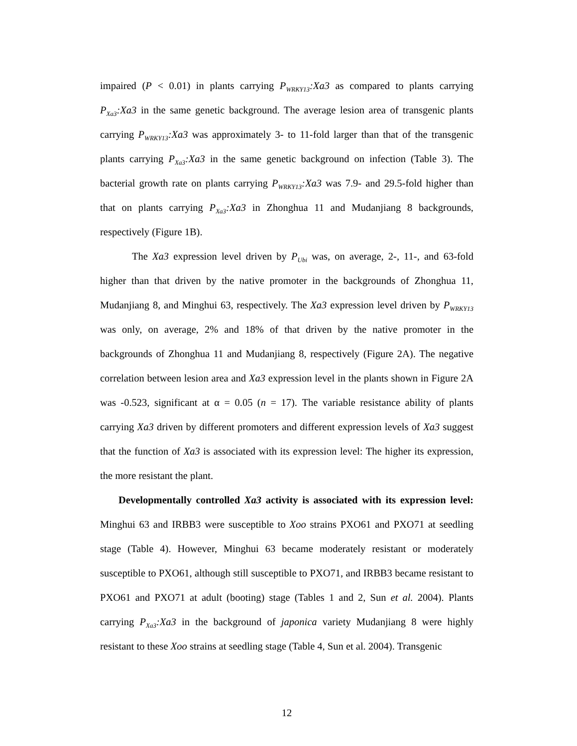impaired (P < 0.01) in plants carrying P<sub>WRKY13</sub>:Xa3 as compared to plants carrying P<sub>Xa3</sub>:Xa3 in the same genetic background. The average lesion area of transgenic plants carrying P<sub>WRKY13</sub>:Xa3 was approximately 3- to 11-fold larger than that of the transgenic plants carrying P<sub>Xa3</sub>:Xa3 in the same genetic background on infection (Table 3). The bacterial growth rate on plants carrying P<sub>WRKY13</sub>:Xa3 was 7.9- and 29.5-fold higher than that on plants carrying P<sub>Xa3</sub>:Xa3 in Zhonghua 11 and Mudanjiang 8 backgrounds, respectively (Figure 1B).
The Xa3 expression level driven by P<sub>Ubi</sub> was, on average, 2-, 11-, and 63-fold higher than that driven by the native promoter in the backgrounds of Zhonghua 11, Mudanjiang 8, and Minghui 63, respectively. The Xa3 expression level driven by P<sub>WRKY13</sub> was only, on average, 2% and 18% of that driven by the native promoter in the backgrounds of Zhonghua 11 and Mudanjiang 8, respectively (Figure 2A). The negative correlation between lesion area and Xa3 expression level in the plants shown in Figure 2A was -0.523, significant at α = 0.05 (n = 17). The variable resistance ability of plants carrying Xa3 driven by different promoters and different expression levels of Xa3 suggest that the function of Xa3 is associated with its expression level: The higher its expression, the more resistant the plant.
Developmentally controlled Xa3 activity is associated with its expression level: Minghui 63 and IRBB3 were susceptible to Xoo strains PXO61 and PXO71 at seedling stage (Table 4). However, Minghui 63 became moderately resistant or moderately susceptible to PXO61, although still susceptible to PXO71, and IRBB3 became resistant to PXO61 and PXO71 at adult (booting) stage (Tables 1 and 2, Sun et al. 2004). Plants carrying P<sub>Xa3</sub>:Xa3 in the background of japonica variety Mudanjiang 8 were highly resistant to these Xoo strains at seedling stage (Table 4, Sun et al. 2004). Transgenic
12